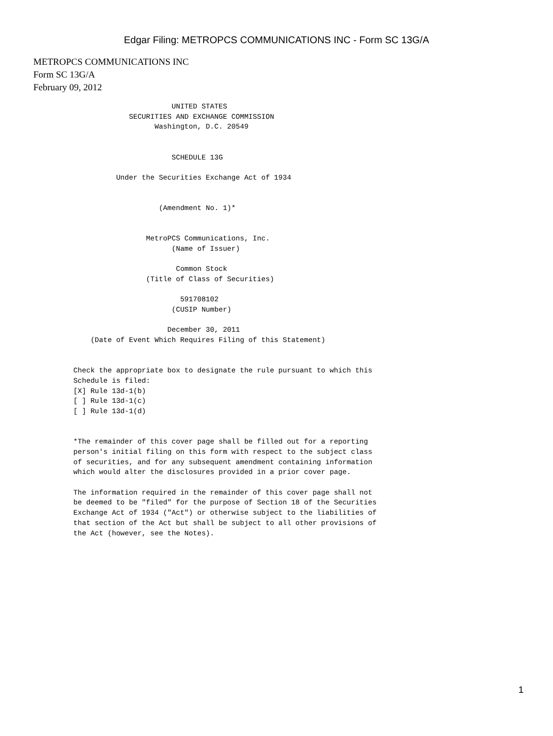Edgar Filing: METROPCS COMMUNICATIONS INC - Form SC 13G/A
METROPCS COMMUNICATIONS INC
Form SC 13G/A
February 09, 2012
                               UNITED STATES
                     SECURITIES AND EXCHANGE COMMISSION
                           Washington, D.C. 20549


                               SCHEDULE 13G

                  Under the Securities Exchange Act of 1934


                            (Amendment No. 1)*


                         MetroPCS Communications, Inc.
                               (Name of Issuer)

                                Common Stock
                         (Title of Class of Securities)

                                 591708102
                               (CUSIP Number)

                              December 30, 2011
            (Date of Event Which Requires Filing of this Statement)


        Check the appropriate box to designate the rule pursuant to which this
        Schedule is filed:
        [X] Rule 13d-1(b)
        [ ] Rule 13d-1(c)
        [ ] Rule 13d-1(d)


        *The remainder of this cover page shall be filled out for a reporting
        person's initial filing on this form with respect to the subject class
        of securities, and for any subsequent amendment containing information
        which would alter the disclosures provided in a prior cover page.

        The information required in the remainder of this cover page shall not
        be deemed to be "filed" for the purpose of Section 18 of the Securities
        Exchange Act of 1934 ("Act") or otherwise subject to the liabilities of
        that section of the Act but shall be subject to all other provisions of
        the Act (however, see the Notes).
1